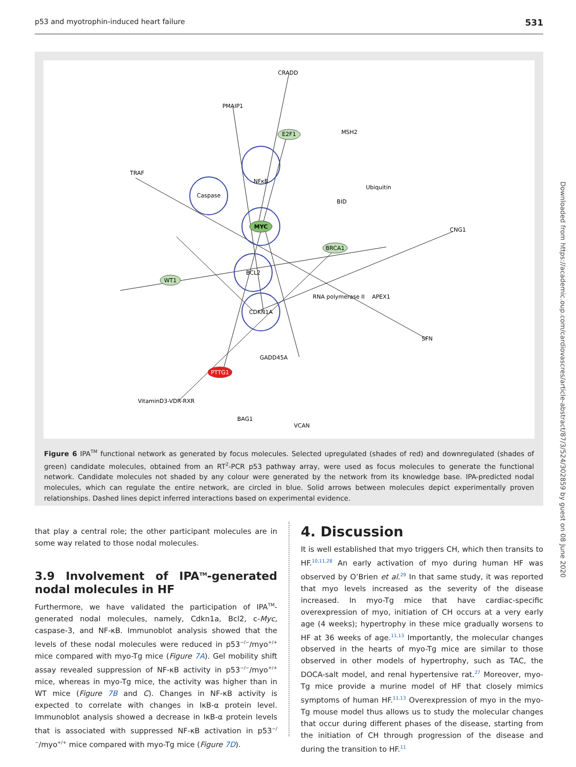p53 and myotrophin-induced heart failure 531
CRADD
PMAIP1
E2F1
MSH2
Caspase
NFκB
MYC
BCL2
CDKN1A
BRCA1
WT1
PTTG1
GADD45A
SFN
APEX1
RNA polymerase II
CNG1
Ubiquitin
BID
VitaminD3-VDR-RXR
BAG1
VCAN
TRAF
Figure 6 IPA<sup>TM</sup> functional network as generated by focus molecules. Selected upregulated (shades of red) and downregulated (shades of green) candidate molecules, obtained from an RT<sup>2</sup>-PCR p53 pathway array, were used as focus molecules to generate the functional network. Candidate molecules not shaded by any colour were generated by the network from its knowledge base. IPA-predicted nodal molecules, which can regulate the entire network, are circled in blue. Solid arrows between molecules depict experimentally proven relationships. Dashed lines depict inferred interactions based on experimental evidence.
that play a central role; the other participant molecules are in some way related to those nodal molecules.
3.9 Involvement of IPA<sup>TM</sup>-generated nodal molecules in HF
Furthermore, we have validated the participation of IPA<sup>TM</sup>-generated nodal molecules, namely, Cdkn1a, Bcl2, c-Myc, caspase-3, and NF-κB. Immunoblot analysis showed that the levels of these nodal molecules were reduced in p53<sup>−/−</sup>/myo<sup>+/+</sup> mice compared with myo-Tg mice (Figure 7A). Gel mobility shift assay revealed suppression of NF-κB activity in p53<sup>−/−</sup>/myo<sup>+/+</sup> mice, whereas in myo-Tg mice, the activity was higher than in WT mice (Figure 7B and C). Changes in NF-κB activity is expected to correlate with changes in IκB-α protein level. Immunoblot analysis showed a decrease in IκB-α protein levels that is associated with suppressed NF-κB activation in p53<sup>−/−</sup>/myo<sup>+/+</sup> mice compared with myo-Tg mice (Figure 7D).
4. Discussion
It is well established that myo triggers CH, which then transits to HF.<sup>10,11,28</sup> An early activation of myo during human HF was observed by O’Brien et al.<sup>29</sup> In that same study, it was reported that myo levels increased as the severity of the disease increased. In myo-Tg mice that have cardiac-specific overexpression of myo, initiation of CH occurs at a very early age (4 weeks); hypertrophy in these mice gradually worsens to HF at 36 weeks of age.<sup>11,13</sup> Importantly, the molecular changes observed in the hearts of myo-Tg mice are similar to those observed in other models of hypertrophy, such as TAC, the DOCA-salt model, and renal hypertensive rat.<sup>27</sup> Moreover, myo-Tg mice provide a murine model of HF that closely mimics symptoms of human HF.<sup>11,13</sup> Overexpression of myo in the myo-Tg mouse model thus allows us to study the molecular changes that occur during different phases of the disease, starting from the initiation of CH through progression of the disease and during the transition to HF.<sup>11</sup>
Downloaded from https://academic.oup.com/cardiovascres/article-abstract/87/3/524/302859 by guest on 08 June 2020